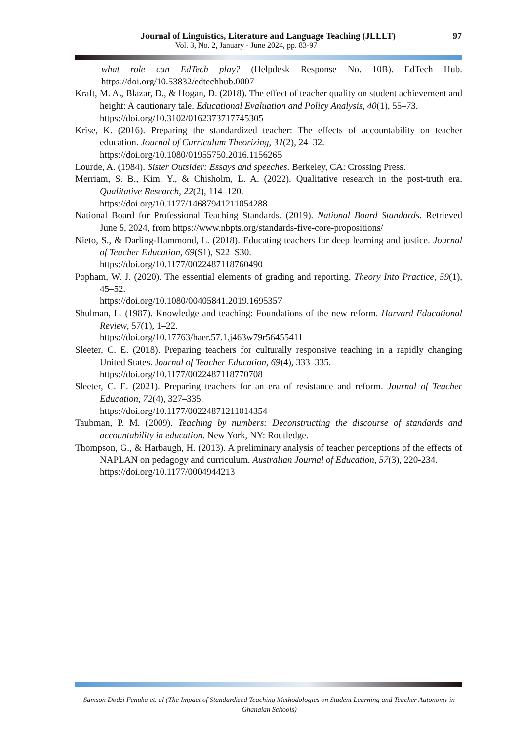Journal of Linguistics, Literature and Language Teaching (JLLLT) 97
Vol. 3, No. 2, January - June 2024, pp. 83-97
what role can EdTech play? (Helpdesk Response No. 10B). EdTech Hub. https://doi.org/10.53832/edtechhub.0007
Kraft, M. A., Blazar, D., & Hogan, D. (2018). The effect of teacher quality on student achievement and height: A cautionary tale. Educational Evaluation and Policy Analysis, 40(1), 55–73.
https://doi.org/10.3102/0162373717745305
Krise, K. (2016). Preparing the standardized teacher: The effects of accountability on teacher education. Journal of Curriculum Theorizing, 31(2), 24–32.
https://doi.org/10.1080/01955750.2016.1156265
Lourde, A. (1984). Sister Outsider: Essays and speeches. Berkeley, CA: Crossing Press.
Merriam, S. B., Kim, Y., & Chisholm, L. A. (2022). Qualitative research in the post-truth era. Qualitative Research, 22(2), 114–120.
https://doi.org/10.1177/14687941211054288
National Board for Professional Teaching Standards. (2019). National Board Standards. Retrieved June 5, 2024, from https://www.nbpts.org/standards-five-core-propositions/
Nieto, S., & Darling-Hammond, L. (2018). Educating teachers for deep learning and justice. Journal of Teacher Education, 69(S1), S22–S30.
https://doi.org/10.1177/0022487118760490
Popham, W. J. (2020). The essential elements of grading and reporting. Theory Into Practice, 59(1), 45–52.
https://doi.org/10.1080/00405841.2019.1695357
Shulman, L. (1987). Knowledge and teaching: Foundations of the new reform. Harvard Educational Review, 57(1), 1–22.
https://doi.org/10.17763/haer.57.1.j463w79r56455411
Sleeter, C. E. (2018). Preparing teachers for culturally responsive teaching in a rapidly changing United States. Journal of Teacher Education, 69(4), 333–335.
https://doi.org/10.1177/0022487118770708
Sleeter, C. E. (2021). Preparing teachers for an era of resistance and reform. Journal of Teacher Education, 72(4), 327–335.
https://doi.org/10.1177/00224871211014354
Taubman, P. M. (2009). Teaching by numbers: Deconstructing the discourse of standards and accountability in education. New York, NY: Routledge.
Thompson, G., & Harbaugh, H. (2013). A preliminary analysis of teacher perceptions of the effects of NAPLAN on pedagogy and curriculum. Australian Journal of Education, 57(3), 220-234.
https://doi.org/10.1177/0004944213
Samson Dodzi Fenuku et. al (The Impact of Standardized Teaching Methodologies on Student Learning and Teacher Autonomy in Ghanaian Schools)